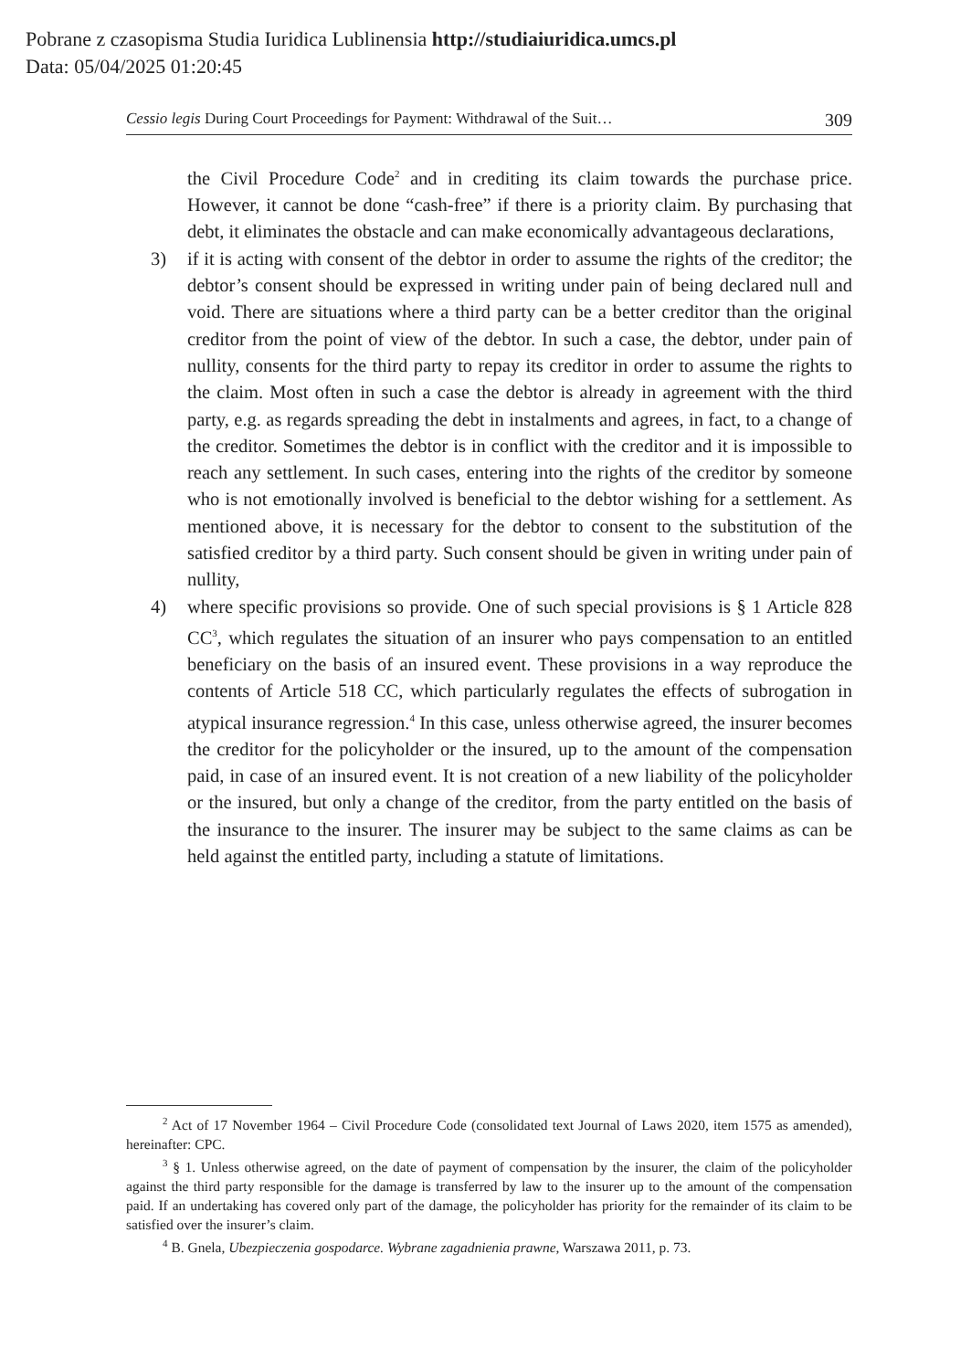Pobrane z czasopisma Studia Iuridica Lublinensia http://studiaiuridica.umcs.pl
Data: 05/04/2025 01:20:45
Cessio legis During Court Proceedings for Payment: Withdrawal of the Suit… 309
the Civil Procedure Code<sup>2</sup> and in crediting its claim towards the purchase price. However, it cannot be done “cash-free” if there is a priority claim. By purchasing that debt, it eliminates the obstacle and can make economically advantageous declarations,
3) if it is acting with consent of the debtor in order to assume the rights of the creditor; the debtor’s consent should be expressed in writing under pain of being declared null and void. There are situations where a third party can be a better creditor than the original creditor from the point of view of the debtor. In such a case, the debtor, under pain of nullity, consents for the third party to repay its creditor in order to assume the rights to the claim. Most often in such a case the debtor is already in agreement with the third party, e.g. as regards spreading the debt in instalments and agrees, in fact, to a change of the creditor. Sometimes the debtor is in conflict with the creditor and it is impossible to reach any settlement. In such cases, entering into the rights of the creditor by someone who is not emotionally involved is beneficial to the debtor wishing for a settlement. As mentioned above, it is necessary for the debtor to consent to the substitution of the satisfied creditor by a third party. Such consent should be given in writing under pain of nullity,
4) where specific provisions so provide. One of such special provisions is § 1 Article 828 CC<sup>3</sup>, which regulates the situation of an insurer who pays compensation to an entitled beneficiary on the basis of an insured event. These provisions in a way reproduce the contents of Article 518 CC, which particularly regulates the effects of subrogation in atypical insurance regression.<sup>4</sup> In this case, unless otherwise agreed, the insurer becomes the creditor for the policyholder or the insured, up to the amount of the compensation paid, in case of an insured event. It is not creation of a new liability of the policyholder or the insured, but only a change of the creditor, from the party entitled on the basis of the insurance to the insurer. The insurer may be subject to the same claims as can be held against the entitled party, including a statute of limitations.
<sup>2</sup> Act of 17 November 1964 – Civil Procedure Code (consolidated text Journal of Laws 2020, item 1575 as amended), hereinafter: CPC.
<sup>3</sup> § 1. Unless otherwise agreed, on the date of payment of compensation by the insurer, the claim of the policyholder against the third party responsible for the damage is transferred by law to the insurer up to the amount of the compensation paid. If an undertaking has covered only part of the damage, the policyholder has priority for the remainder of its claim to be satisfied over the insurer’s claim.
<sup>4</sup> B. Gnela, Ubezpieczenia gospodarce. Wybrane zagadnienia prawne, Warszawa 2011, p. 73.